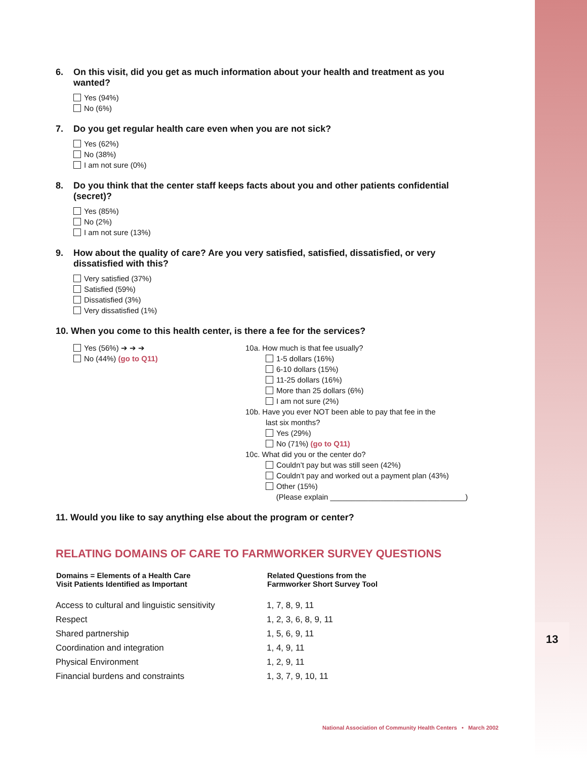13
6. On this visit, did you get as much information about your health and treatment as you wanted?
Yes (94%)
No (6%)
7. Do you get regular health care even when you are not sick?
Yes (62%)
No (38%)
I am not sure (0%)
8. Do you think that the center staff keeps facts about you and other patients confidential (secret)?
Yes (85%)
No (2%)
I am not sure (13%)
9. How about the quality of care? Are you very satisfied, satisfied, dissatisfied, or very dissatisfied with this?
Very satisfied (37%)
Satisfied (59%)
Dissatisfied (3%)
Very dissatisfied (1%)
10. When you come to this health center, is there a fee for the services?
Yes (56%) ➔ ➔ ➔
No (44%) (go to Q11)
10a. How much is that fee usually?
1-5 dollars (16%)
6-10 dollars (15%)
11-25 dollars (16%)
More than 25 dollars (6%)
I am not sure (2%)
10b. Have you ever NOT been able to pay that fee in the
last six months?
Yes (29%)
No (71%) (go to Q11)
10c. What did you or the center do?
Couldn’t pay but was still seen (42%)
Couldn’t pay and worked out a payment plan (43%)
Other (15%)
(Please explain ________________________________)
11. Would you like to say anything else about the program or center?
RELATING DOMAINS OF CARE TO FARMWORKER SURVEY QUESTIONS
| Domains = Elements of a Health Care Visit Patients Identified as Important | Related Questions from the Farmworker Short Survey Tool |
| --- | --- |
| Access to cultural and linguistic sensitivity | 1, 7, 8, 9, 11 |
| Respect | 1, 2, 3, 6, 8, 9, 11 |
| Shared partnership | 1, 5, 6, 9, 11 |
| Coordination and integration | 1, 4, 9, 11 |
| Physical Environment | 1, 2, 9, 11 |
| Financial burdens and constraints | 1, 3, 7, 9, 10, 11 |
National Association of Community Health Centers • March 2002